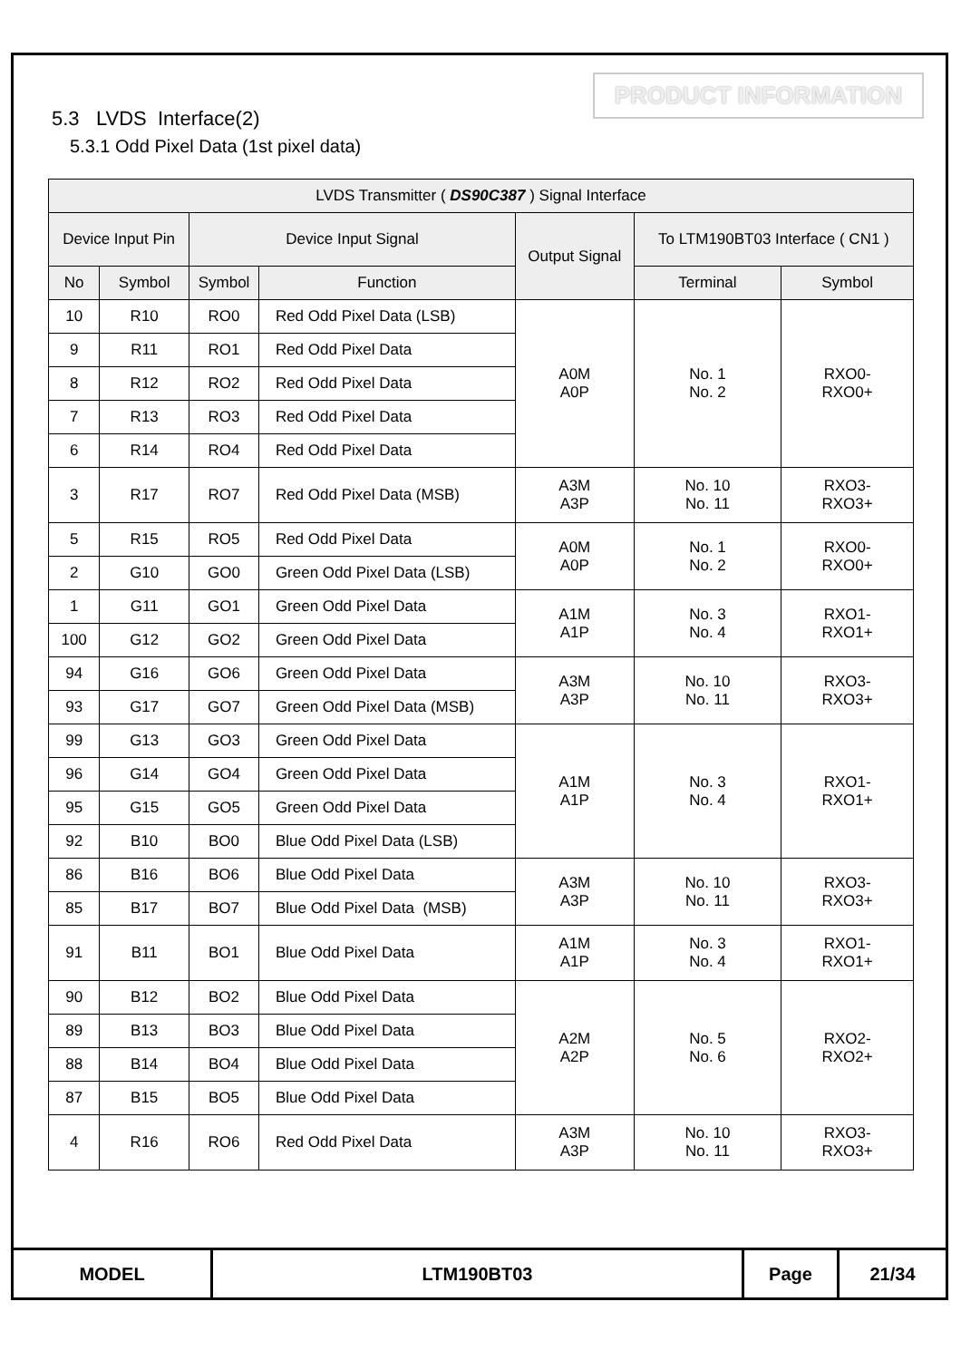PRODUCT INFORMATION
5.3 LVDS Interface(2)
5.3.1 Odd Pixel Data (1st pixel data)
| LVDS Transmitter ( DS90C387 ) Signal Interface | | | | | | |
| --- | --- | --- | --- | --- | --- | --- |
| Device Input Pin | | Device Input Signal | | Output Signal | To LTM190BT03 Interface ( CN1 ) | |
| No | Symbol | Symbol | Function | | Terminal | Symbol |
| 10 | R10 | RO0 | Red Odd Pixel Data (LSB) | A0M A0P | No. 1 No. 2 | RXO0- RXO0+ |
| 9 | R11 | RO1 | Red Odd Pixel Data | | | |
| 8 | R12 | RO2 | Red Odd Pixel Data | | | |
| 7 | R13 | RO3 | Red Odd Pixel Data | | | |
| 6 | R14 | RO4 | Red Odd Pixel Data | | | |
| 3 | R17 | RO7 | Red Odd Pixel Data (MSB) | A3M A3P | No. 10 No. 11 | RXO3- RXO3+ |
| 5 | R15 | RO5 | Red Odd Pixel Data | A0M A0P | No. 1 No. 2 | RXO0- RXO0+ |
| 2 | G10 | GO0 | Green Odd Pixel Data (LSB) | | | |
| 1 | G11 | GO1 | Green Odd Pixel Data | A1M A1P | No. 3 No. 4 | RXO1- RXO1+ |
| 100 | G12 | GO2 | Green Odd Pixel Data | | | |
| 94 | G16 | GO6 | Green Odd Pixel Data | A3M A3P | No. 10 No. 11 | RXO3- RXO3+ |
| 93 | G17 | GO7 | Green Odd Pixel Data (MSB) | | | |
| 99 | G13 | GO3 | Green Odd Pixel Data | A1M A1P | No. 3 No. 4 | RXO1- RXO1+ |
| 96 | G14 | GO4 | Green Odd Pixel Data | | | |
| 95 | G15 | GO5 | Green Odd Pixel Data | | | |
| 92 | B10 | BO0 | Blue Odd Pixel Data (LSB) | | | |
| 86 | B16 | BO6 | Blue Odd Pixel Data | A3M A3P | No. 10 No. 11 | RXO3- RXO3+ |
| 85 | B17 | BO7 | Blue Odd Pixel Data (MSB) | | | |
| 91 | B11 | BO1 | Blue Odd Pixel Data | A1M A1P | No. 3 No. 4 | RXO1- RXO1+ |
| 90 | B12 | BO2 | Blue Odd Pixel Data | A2M A2P | No. 5 No. 6 | RXO2- RXO2+ |
| 89 | B13 | BO3 | Blue Odd Pixel Data | | | |
| 88 | B14 | BO4 | Blue Odd Pixel Data | | | |
| 87 | B15 | BO5 | Blue Odd Pixel Data | | | |
| 4 | R16 | RO6 | Red Odd Pixel Data | A3M A3P | No. 10 No. 11 | RXO3- RXO3+ |
| MODEL | LTM190BT03 | Page | 21/34 |